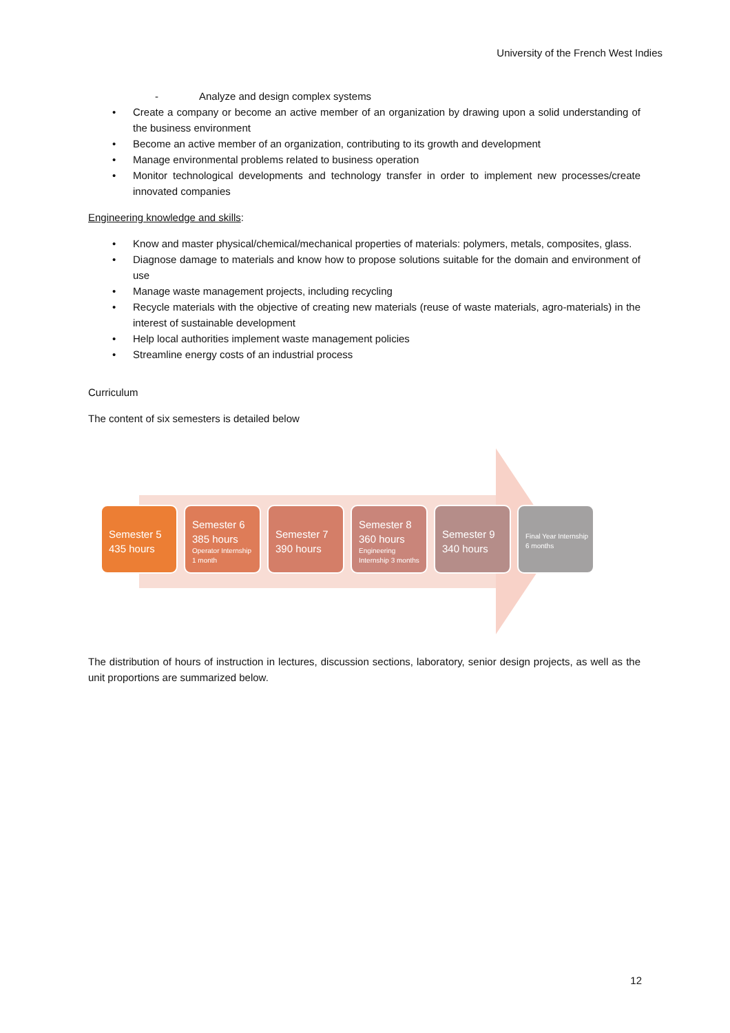University of the French West Indies
- Analyze and design complex systems
• Create a company or become an active member of an organization by drawing upon a solid understanding of the business environment
• Become an active member of an organization, contributing to its growth and development
• Manage environmental problems related to business operation
• Monitor technological developments and technology transfer in order to implement new processes/create innovated companies
Engineering knowledge and skills:
• Know and master physical/chemical/mechanical properties of materials: polymers, metals, composites, glass.
• Diagnose damage to materials and know how to propose solutions suitable for the domain and environment of use
• Manage waste management projects, including recycling
• Recycle materials with the objective of creating new materials (reuse of waste materials, agro-materials) in the interest of sustainable development
• Help local authorities implement waste management policies
• Streamline energy costs of an industrial process
Curriculum
The content of six semesters is detailed below
Semester 5
435 hours
Semester 6
385 hours
Operator Internship
1 month
Semester 7
390 hours
Semester 8
360 hours
Engineering
Internship 3 months
Semester 9
340 hours
Final Year Internship
6 months
The distribution of hours of instruction in lectures, discussion sections, laboratory, senior design projects, as well as the unit proportions are summarized below.
12